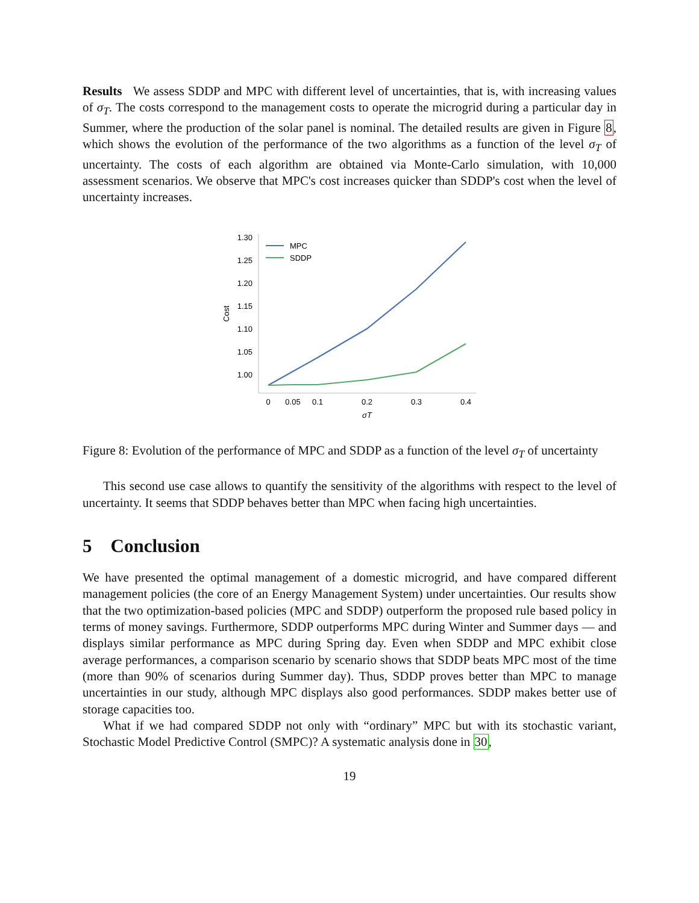Results We assess SDDP and MPC with different level of uncertainties, that is, with increasing values of σ<sub>T</sub>. The costs correspond to the management costs to operate the microgrid during a particular day in Summer, where the production of the solar panel is nominal. The detailed results are given in Figure 8, which shows the evolution of the performance of the two algorithms as a function of the level σ<sub>T</sub> of uncertainty. The costs of each algorithm are obtained via Monte-Carlo simulation, with 10,000 assessment scenarios. We observe that MPC's cost increases quicker than SDDP's cost when the level of uncertainty increases.
1.30
1.25
1.20
1.15
1.10
1.05
1.00
Cost
0
0.05
0.1
0.2
0.3
0.4
σT
MPC
SDDP
Figure 8: Evolution of the performance of MPC and SDDP as a function of the level σ<sub>T</sub> of uncertainty
This second use case allows to quantify the sensitivity of the algorithms with respect to the level of uncertainty. It seems that SDDP behaves better than MPC when facing high uncertainties.
5 Conclusion
We have presented the optimal management of a domestic microgrid, and have compared different management policies (the core of an Energy Management System) under uncertainties. Our results show that the two optimization-based policies (MPC and SDDP) outperform the proposed rule based policy in terms of money savings. Furthermore, SDDP outperforms MPC during Winter and Summer days — and displays similar performance as MPC during Spring day. Even when SDDP and MPC exhibit close average performances, a comparison scenario by scenario shows that SDDP beats MPC most of the time (more than 90% of scenarios during Summer day). Thus, SDDP proves better than MPC to manage uncertainties in our study, although MPC displays also good performances. SDDP makes better use of storage capacities too.
What if we had compared SDDP not only with “ordinary” MPC but with its stochastic variant, Stochastic Model Predictive Control (SMPC)? A systematic analysis done in 30,
19